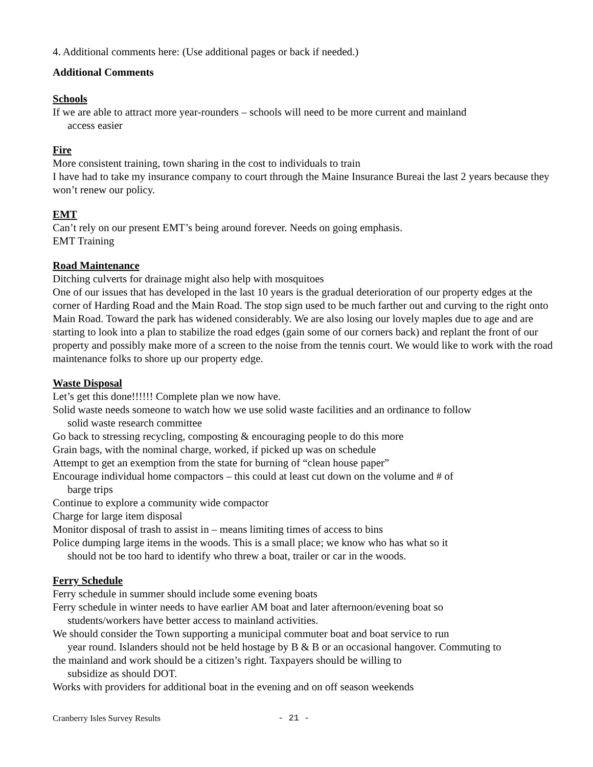4. Additional comments here: (Use additional pages or back if needed.)
Additional Comments
Schools
If we are able to attract more year-rounders – schools will need to be more current and mainland
access easier
Fire
More consistent training, town sharing in the cost to individuals to train
I have had to take my insurance company to court through the Maine Insurance Bureai the last 2 years because they won’t renew our policy.
EMT
Can’t rely on our present EMT’s being around forever. Needs on going emphasis.
EMT Training
Road Maintenance
Ditching culverts for drainage might also help with mosquitoes
One of our issues that has developed in the last 10 years is the gradual deterioration of our property edges at the corner of Harding Road and the Main Road. The stop sign used to be much farther out and curving to the right onto Main Road. Toward the park has widened considerably. We are also losing our lovely maples due to age and are starting to look into a plan to stabilize the road edges (gain some of our corners back) and replant the front of our property and possibly make more of a screen to the noise from the tennis court. We would like to work with the road maintenance folks to shore up our property edge.
Waste Disposal
Let’s get this done!!!!!! Complete plan we now have.
Solid waste needs someone to watch how we use solid waste facilities and an ordinance to follow
solid waste research committee
Go back to stressing recycling, composting & encouraging people to do this more
Grain bags, with the nominal charge, worked, if picked up was on schedule
Attempt to get an exemption from the state for burning of “clean house paper”
Encourage individual home compactors – this could at least cut down on the volume and # of
barge trips
Continue to explore a community wide compactor
Charge for large item disposal
Monitor disposal of trash to assist in – means limiting times of access to bins
Police dumping large items in the woods. This is a small place; we know who has what so it
should not be too hard to identify who threw a boat, trailer or car in the woods.
Ferry Schedule
Ferry schedule in summer should include some evening boats
Ferry schedule in winter needs to have earlier AM boat and later afternoon/evening boat so
students/workers have better access to mainland activities.
We should consider the Town supporting a municipal commuter boat and boat service to run
year round. Islanders should not be held hostage by B & B or an occasional hangover. Commuting to
the mainland and work should be a citizen’s right. Taxpayers should be willing to
subsidize as should DOT.
Works with providers for additional boat in the evening and on off season weekends
Cranberry Isles Survey Results - 21 -